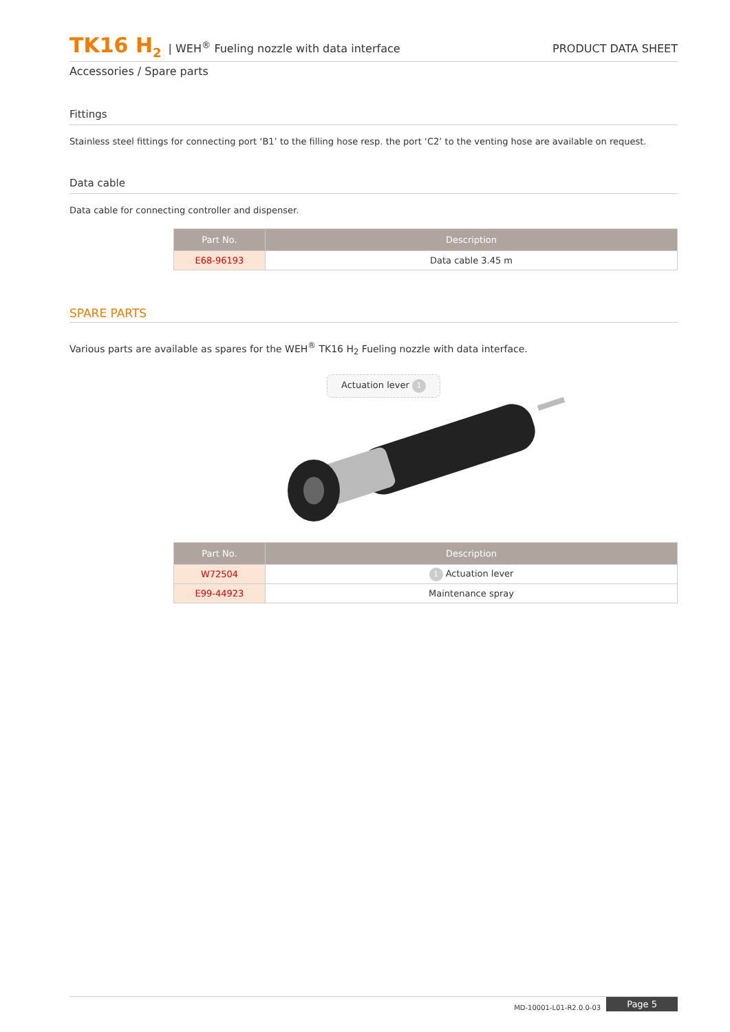TK16 H<sub>2</sub> | WEH<sup>®</sup> Fueling nozzle with data interface PRODUCT DATA SHEET
Accessories / Spare parts
Fittings
Stainless steel fittings for connecting port ‘B1’ to the filling hose resp. the port ‘C2’ to the venting hose are available on request.
Data cable
Data cable for connecting controller and dispenser.
| Part No. | Description |
| --- | --- |
| E68-96193 | Data cable 3.45 m |
SPARE PARTS
Various parts are available as spares for the WEH<sup>®</sup> TK16 H<sub>2</sub> Fueling nozzle with data interface.
Actuation lever 1
| Part No. | Description |
| --- | --- |
| W72504 | 1 Actuation lever |
| E99-44923 | Maintenance spray |
MD-10001-L01-R2.0.0-03 Page 5